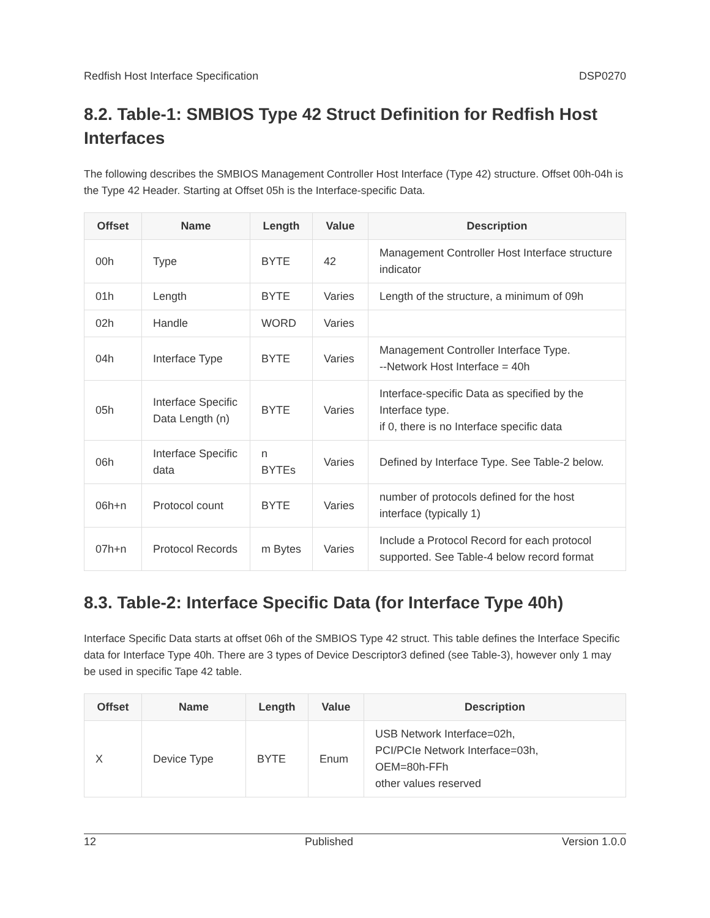Redfish Host Interface Specification DSP0270
8.2. Table-1: SMBIOS Type 42 Struct Definition for Redfish Host Interfaces
The following describes the SMBIOS Management Controller Host Interface (Type 42) structure. Offset 00h-04h is the Type 42 Header. Starting at Offset 05h is the Interface-specific Data.
| Offset | Name | Length | Value | Description |
| --- | --- | --- | --- | --- |
| 00h | Type | BYTE | 42 | Management Controller Host Interface structure indicator |
| 01h | Length | BYTE | Varies | Length of the structure, a minimum of 09h |
| 02h | Handle | WORD | Varies | |
| 04h | Interface Type | BYTE | Varies | Management Controller Interface Type. --Network Host Interface = 40h |
| 05h | Interface Specific Data Length (n) | BYTE | Varies | Interface-specific Data as specified by the Interface type. if 0, there is no Interface specific data |
| 06h | Interface Specific data | n BYTEs | Varies | Defined by Interface Type. See Table-2 below. |
| 06h+n | Protocol count | BYTE | Varies | number of protocols defined for the host interface (typically 1) |
| 07h+n | Protocol Records | m Bytes | Varies | Include a Protocol Record for each protocol supported. See Table-4 below record format |
8.3. Table-2: Interface Specific Data (for Interface Type 40h)
Interface Specific Data starts at offset 06h of the SMBIOS Type 42 struct. This table defines the Interface Specific data for Interface Type 40h. There are 3 types of Device Descriptor3 defined (see Table-3), however only 1 may be used in specific Tape 42 table.
| Offset | Name | Length | Value | Description |
| --- | --- | --- | --- | --- |
| X | Device Type | BYTE | Enum | USB Network Interface=02h, PCI/PCIe Network Interface=03h, OEM=80h-FFh other values reserved |
12 Published Version 1.0.0